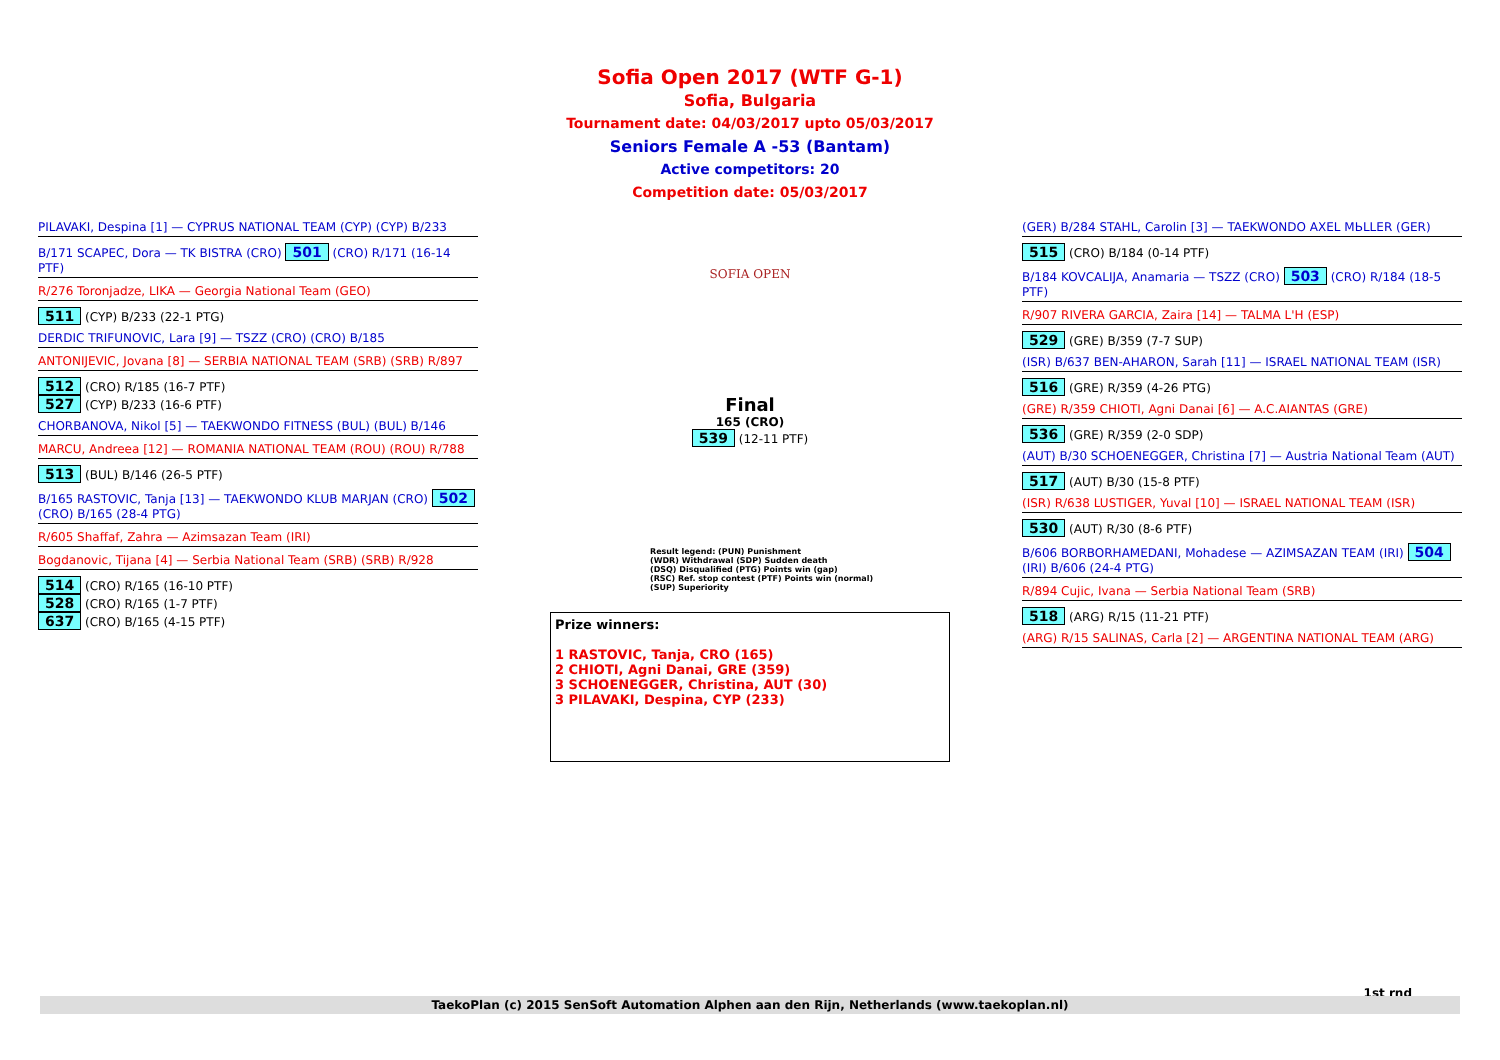Sofia Open 2017 (WTF G-1)
Sofia, Bulgaria
Tournament date: 04/03/2017 upto 05/03/2017
Seniors Female A -53 (Bantam)
Active competitors: 20
Competition date: 05/03/2017
PILAVAKI, Despina [1] — CYPRUS NATIONAL TEAM (CYP) (CYP) B/233
B/171 SCAPEC, Dora — TK BISTRA (CRO) 501 (CRO) R/171 (16-14 PTF)
R/276 Toronjadze, LIKA — Georgia National Team (GEO)
511 (CYP) B/233 (22-1 PTG)
DERDIC TRIFUNOVIC, Lara [9] — TSZZ (CRO) (CRO) B/185
ANTONIJEVIC, Jovana [8] — SERBIA NATIONAL TEAM (SRB) (SRB) R/897
512 (CRO) R/185 (16-7 PTF)
527 (CYP) B/233 (16-6 PTF)
CHORBANOVA, Nikol [5] — TAEKWONDO FITNESS (BUL) (BUL) B/146
MARCU, Andreea [12] — ROMANIA NATIONAL TEAM (ROU) (ROU) R/788
513 (BUL) B/146 (26-5 PTF)
B/165 RASTOVIC, Tanja [13] — TAEKWONDO KLUB MARJAN (CRO) 502 (CRO) B/165 (28-4 PTG)
R/605 Shaffaf, Zahra — Azimsazan Team (IRI)
Bogdanovic, Tijana [4] — Serbia National Team (SRB) (SRB) R/928
514 (CRO) R/165 (16-10 PTF)
528 (CRO) R/165 (1-7 PTF)
637 (CRO) B/165 (4-15 PTF)
SOFIA OPEN
Final
165 (CRO)
539 (12-11 PTF)
Result legend: (PUN) Punishment
(WDR) Withdrawal (SDP) Sudden death
(DSQ) Disqualified (PTG) Points win (gap)
(RSC) Ref. stop contest (PTF) Points win (normal)
(SUP) Superiority
Prize winners:
1 RASTOVIC, Tanja, CRO (165)
2 CHIOTI, Agni Danai, GRE (359)
3 SCHOENEGGER, Christina, AUT (30)
3 PILAVAKI, Despina, CYP (233)
(GER) B/284 STAHL, Carolin [3] — TAEKWONDO AXEL MЬLLER (GER)
515 (CRO) B/184 (0-14 PTF)
B/184 KOVCALIJA, Anamaria — TSZZ (CRO) 503 (CRO) R/184 (18-5 PTF)
R/907 RIVERA GARCIA, Zaira [14] — TALMA L'H (ESP)
529 (GRE) B/359 (7-7 SUP)
(ISR) B/637 BEN-AHARON, Sarah [11] — ISRAEL NATIONAL TEAM (ISR)
516 (GRE) R/359 (4-26 PTG)
(GRE) R/359 CHIOTI, Agni Danai [6] — A.C.AIANTAS (GRE)
536 (GRE) R/359 (2-0 SDP)
(AUT) B/30 SCHOENEGGER, Christina [7] — Austria National Team (AUT)
517 (AUT) B/30 (15-8 PTF)
(ISR) R/638 LUSTIGER, Yuval [10] — ISRAEL NATIONAL TEAM (ISR)
530 (AUT) R/30 (8-6 PTF)
B/606 BORBORHAMEDANI, Mohadese — AZIMSAZAN TEAM (IRI) 504 (IRI) B/606 (24-4 PTG)
R/894 Cujic, Ivana — Serbia National Team (SRB)
518 (ARG) R/15 (11-21 PTF)
(ARG) R/15 SALINAS, Carla [2] — ARGENTINA NATIONAL TEAM (ARG)
1st rnd
TaekoPlan (c) 2015 SenSoft Automation Alphen aan den Rijn, Netherlands (www.taekoplan.nl)